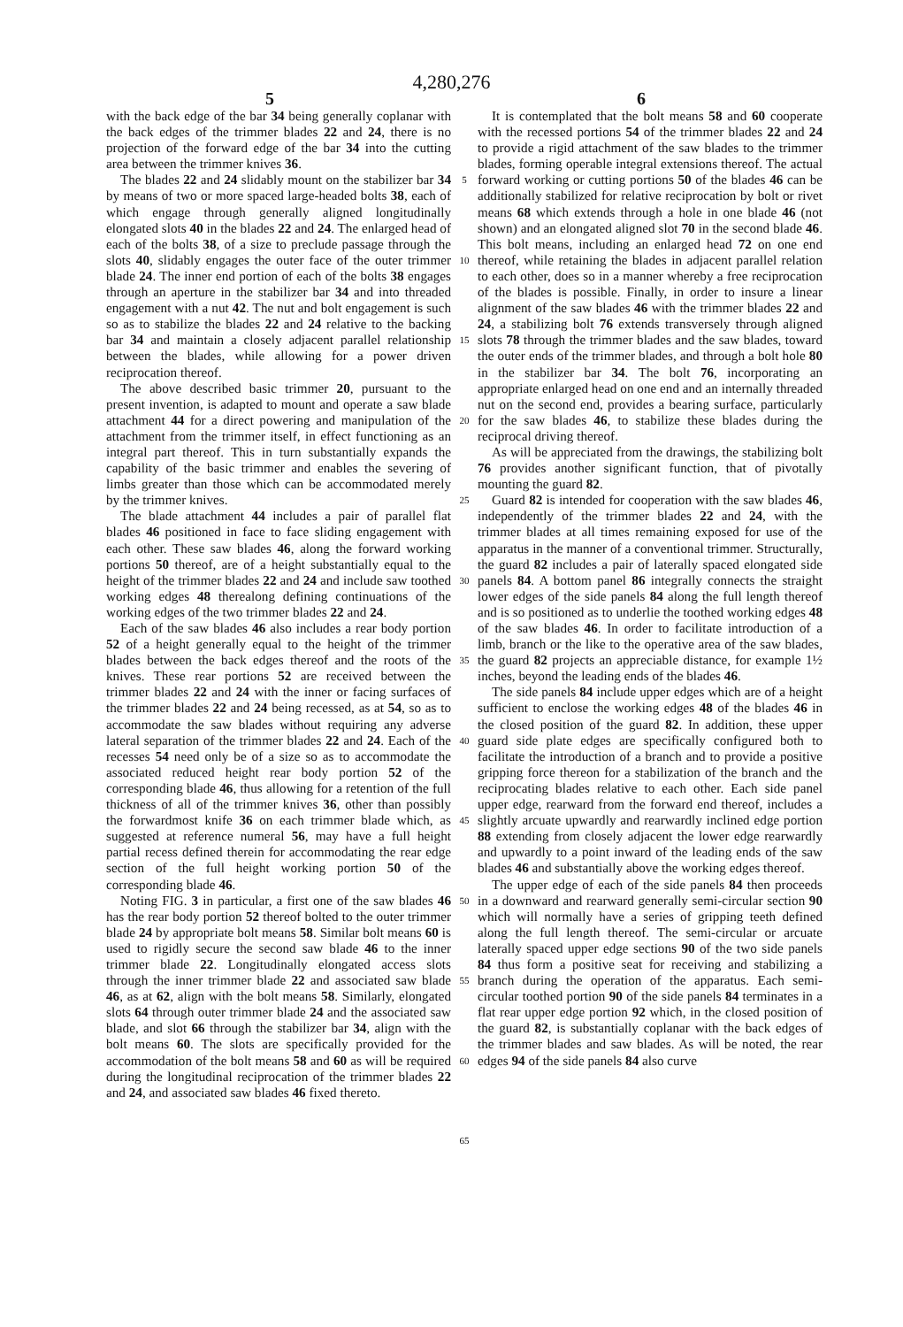4,280,276
5 6
with the back edge of the bar 34 being generally coplanar with the back edges of the trimmer blades 22 and 24, there is no projection of the forward edge of the bar 34 into the cutting area between the trimmer knives 36.
The blades 22 and 24 slidably mount on the stabilizer bar 34 by means of two or more spaced large-headed bolts 38, each of which engage through generally aligned longitudinally elongated slots 40 in the blades 22 and 24. The enlarged head of each of the bolts 38, of a size to preclude passage through the slots 40, slidably engages the outer face of the outer trimmer blade 24. The inner end portion of each of the bolts 38 engages through an aperture in the stabilizer bar 34 and into threaded engagement with a nut 42. The nut and bolt engagement is such so as to stabilize the blades 22 and 24 relative to the backing bar 34 and maintain a closely adjacent parallel relationship between the blades, while allowing for a power driven reciprocation thereof.
The above described basic trimmer 20, pursuant to the present invention, is adapted to mount and operate a saw blade attachment 44 for a direct powering and manipulation of the attachment from the trimmer itself, in effect functioning as an integral part thereof. This in turn substantially expands the capability of the basic trimmer and enables the severing of limbs greater than those which can be accommodated merely by the trimmer knives.
The blade attachment 44 includes a pair of parallel flat blades 46 positioned in face to face sliding engagement with each other. These saw blades 46, along the forward working portions 50 thereof, are of a height substantially equal to the height of the trimmer blades 22 and 24 and include saw toothed working edges 48 therealong defining continuations of the working edges of the two trimmer blades 22 and 24.
Each of the saw blades 46 also includes a rear body portion 52 of a height generally equal to the height of the trimmer blades between the back edges thereof and the roots of the knives. These rear portions 52 are received between the trimmer blades 22 and 24 with the inner or facing surfaces of the trimmer blades 22 and 24 being recessed, as at 54, so as to accommodate the saw blades without requiring any adverse lateral separation of the trimmer blades 22 and 24. Each of the recesses 54 need only be of a size so as to accommodate the associated reduced height rear body portion 52 of the corresponding blade 46, thus allowing for a retention of the full thickness of all of the trimmer knives 36, other than possibly the forwardmost knife 36 on each trimmer blade which, as suggested at reference numeral 56, may have a full height partial recess defined therein for accommodating the rear edge section of the full height working portion 50 of the corresponding blade 46.
Noting FIG. 3 in particular, a first one of the saw blades 46 has the rear body portion 52 thereof bolted to the outer trimmer blade 24 by appropriate bolt means 58. Similar bolt means 60 is used to rigidly secure the second saw blade 46 to the inner trimmer blade 22. Longitudinally elongated access slots through the inner trimmer blade 22 and associated saw blade 46, as at 62, align with the bolt means 58. Similarly, elongated slots 64 through outer trimmer blade 24 and the associated saw blade, and slot 66 through the stabilizer bar 34, align with the bolt means 60. The slots are specifically provided for the accommodation of the bolt means 58 and 60 as will be required during the longitudinal reciprocation of the trimmer blades 22 and 24, and associated saw blades 46 fixed thereto.
5
10
15
20
25
30
35
40
45
50
55
60
65
It is contemplated that the bolt means 58 and 60 cooperate with the recessed portions 54 of the trimmer blades 22 and 24 to provide a rigid attachment of the saw blades to the trimmer blades, forming operable integral extensions thereof. The actual forward working or cutting portions 50 of the blades 46 can be additionally stabilized for relative reciprocation by bolt or rivet means 68 which extends through a hole in one blade 46 (not shown) and an elongated aligned slot 70 in the second blade 46. This bolt means, including an enlarged head 72 on one end thereof, while retaining the blades in adjacent parallel relation to each other, does so in a manner whereby a free reciprocation of the blades is possible. Finally, in order to insure a linear alignment of the saw blades 46 with the trimmer blades 22 and 24, a stabilizing bolt 76 extends transversely through aligned slots 78 through the trimmer blades and the saw blades, toward the outer ends of the trimmer blades, and through a bolt hole 80 in the stabilizer bar 34. The bolt 76, incorporating an appropriate enlarged head on one end and an internally threaded nut on the second end, provides a bearing surface, particularly for the saw blades 46, to stabilize these blades during the reciprocal driving thereof.
As will be appreciated from the drawings, the stabilizing bolt 76 provides another significant function, that of pivotally mounting the guard 82.
Guard 82 is intended for cooperation with the saw blades 46, independently of the trimmer blades 22 and 24, with the trimmer blades at all times remaining exposed for use of the apparatus in the manner of a conventional trimmer. Structurally, the guard 82 includes a pair of laterally spaced elongated side panels 84. A bottom panel 86 integrally connects the straight lower edges of the side panels 84 along the full length thereof and is so positioned as to underlie the toothed working edges 48 of the saw blades 46. In order to facilitate introduction of a limb, branch or the like to the operative area of the saw blades, the guard 82 projects an appreciable distance, for example 1½ inches, beyond the leading ends of the blades 46.
The side panels 84 include upper edges which are of a height sufficient to enclose the working edges 48 of the blades 46 in the closed position of the guard 82. In addition, these upper guard side plate edges are specifically configured both to facilitate the introduction of a branch and to provide a positive gripping force thereon for a stabilization of the branch and the reciprocating blades relative to each other. Each side panel upper edge, rearward from the forward end thereof, includes a slightly arcuate upwardly and rearwardly inclined edge portion 88 extending from closely adjacent the lower edge rearwardly and upwardly to a point inward of the leading ends of the saw blades 46 and substantially above the working edges thereof.
The upper edge of each of the side panels 84 then proceeds in a downward and rearward generally semi-circular section 90 which will normally have a series of gripping teeth defined along the full length thereof. The semi-circular or arcuate laterally spaced upper edge sections 90 of the two side panels 84 thus form a positive seat for receiving and stabilizing a branch during the operation of the apparatus. Each semi-circular toothed portion 90 of the side panels 84 terminates in a flat rear upper edge portion 92 which, in the closed position of the guard 82, is substantially coplanar with the back edges of the trimmer blades and saw blades. As will be noted, the rear edges 94 of the side panels 84 also curve